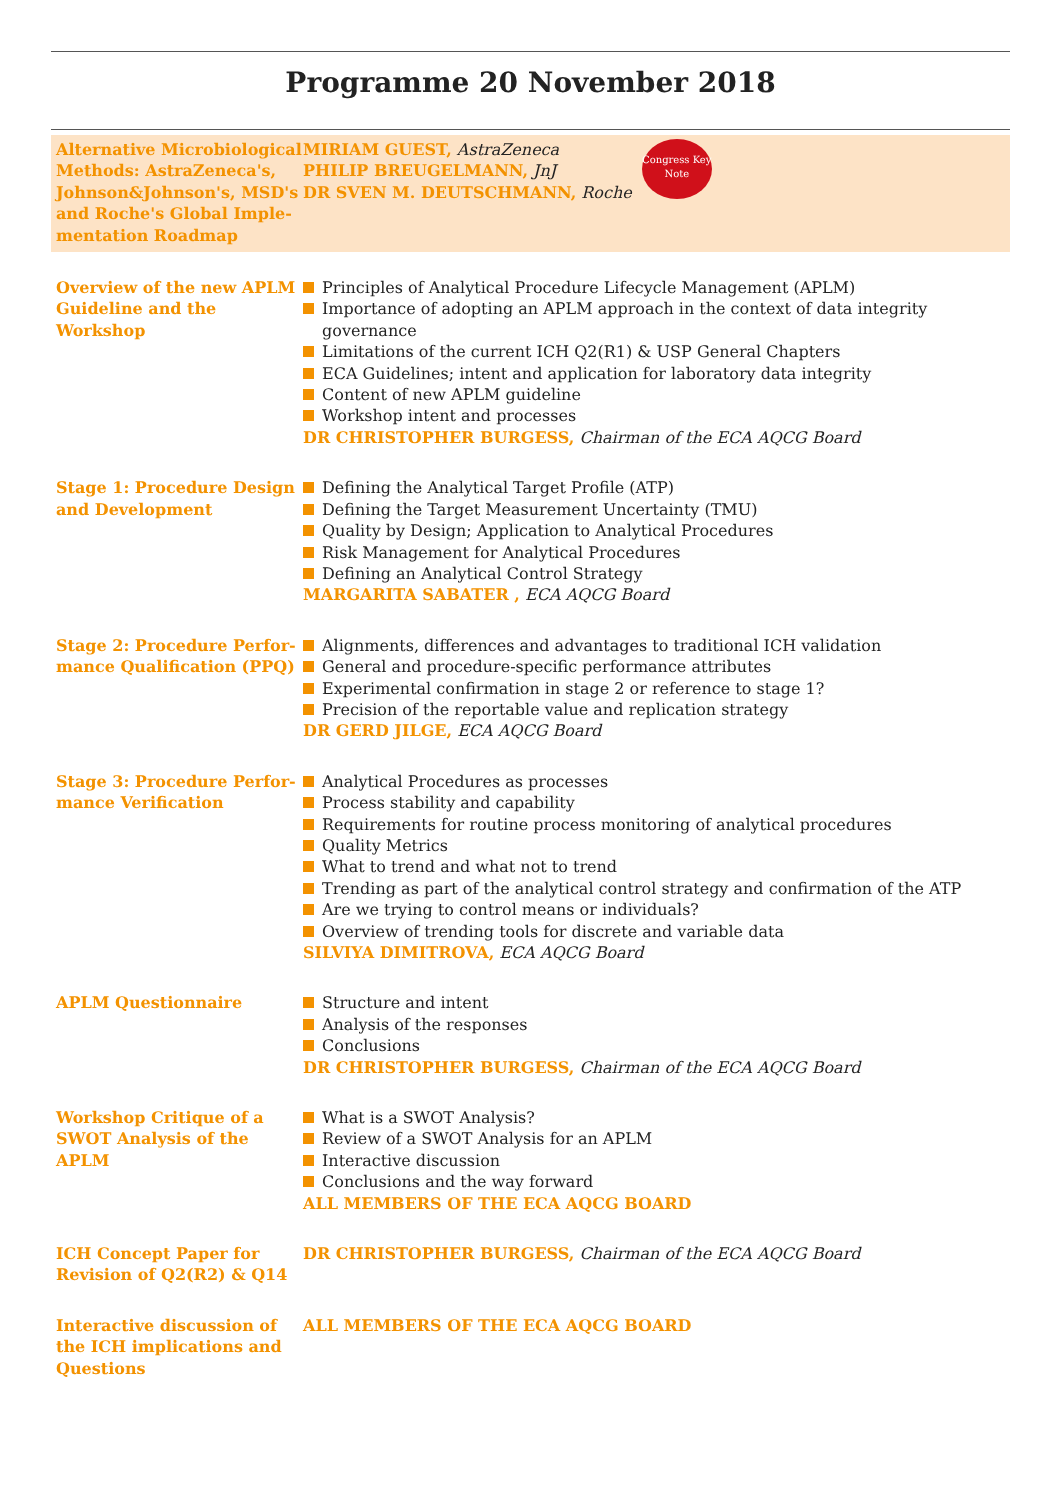Programme 20 November 2018
Alternative Microbiological Methods: AstraZeneca's, Johnson&Johnson's, MSD's and Roche's Global Imple-mentation Roadmap
MIRIAM GUEST, AstraZeneca
PHILIP BREUGELMANN, JnJ
DR SVEN M. DEUTSCHMANN, Roche
Congress Key Note
Overview of the new APLM Guideline and the Workshop
Principles of Analytical Procedure Lifecycle Management (APLM)
Importance of adopting an APLM approach in the context of data integrity governance
Limitations of the current ICH Q2(R1) & USP General Chapters
ECA Guidelines; intent and application for laboratory data integrity
Content of new APLM guideline
Workshop intent and processes
DR CHRISTOPHER BURGESS, Chairman of the ECA AQCG Board
Stage 1: Procedure Design and Development
Defining the Analytical Target Profile (ATP)
Defining the Target Measurement Uncertainty (TMU)
Quality by Design; Application to Analytical Procedures
Risk Management for Analytical Procedures
Defining an Analytical Control Strategy
MARGARITA SABATER , ECA AQCG Board
Stage 2: Procedure Perfor-mance Qualification (PPQ)
Alignments, differences and advantages to traditional ICH validation
General and procedure-specific performance attributes
Experimental confirmation in stage 2 or reference to stage 1?
Precision of the reportable value and replication strategy
DR GERD JILGE, ECA AQCG Board
Stage 3: Procedure Perfor-mance Verification
Analytical Procedures as processes
Process stability and capability
Requirements for routine process monitoring of analytical procedures
Quality Metrics
What to trend and what not to trend
Trending as part of the analytical control strategy and confirmation of the ATP
Are we trying to control means or individuals?
Overview of trending tools for discrete and variable data
SILVIYA DIMITROVA, ECA AQCG Board
APLM Questionnaire Structure and intent
Analysis of the responses
Conclusions
DR CHRISTOPHER BURGESS, Chairman of the ECA AQCG Board
Workshop Critique of a SWOT Analysis of the APLM
What is a SWOT Analysis?
Review of a SWOT Analysis for an APLM
Interactive discussion
Conclusions and the way forward
ALL MEMBERS OF THE ECA AQCG BOARD
ICH Concept Paper for Revision of Q2(R2) & Q14
DR CHRISTOPHER BURGESS, Chairman of the ECA AQCG Board
Interactive discussion of the ICH implications and Questions
ALL MEMBERS OF THE ECA AQCG BOARD